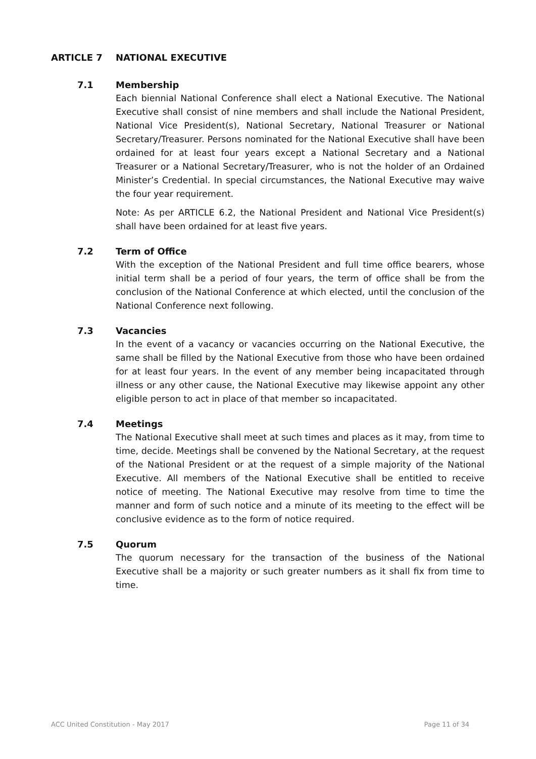ARTICLE 7 NATIONAL EXECUTIVE
7.1 Membership
Each biennial National Conference shall elect a National Executive. The National Executive shall consist of nine members and shall include the National President, National Vice President(s), National Secretary, National Treasurer or National Secretary/Treasurer. Persons nominated for the National Executive shall have been ordained for at least four years except a National Secretary and a National Treasurer or a National Secretary/Treasurer, who is not the holder of an Ordained Minister’s Credential. In special circumstances, the National Executive may waive the four year requirement.
Note: As per ARTICLE 6.2, the National President and National Vice President(s) shall have been ordained for at least five years.
7.2 Term of Office
With the exception of the National President and full time office bearers, whose initial term shall be a period of four years, the term of office shall be from the conclusion of the National Conference at which elected, until the conclusion of the National Conference next following.
7.3 Vacancies
In the event of a vacancy or vacancies occurring on the National Executive, the same shall be filled by the National Executive from those who have been ordained for at least four years. In the event of any member being incapacitated through illness or any other cause, the National Executive may likewise appoint any other eligible person to act in place of that member so incapacitated.
7.4 Meetings
The National Executive shall meet at such times and places as it may, from time to time, decide. Meetings shall be convened by the National Secretary, at the request of the National President or at the request of a simple majority of the National Executive. All members of the National Executive shall be entitled to receive notice of meeting. The National Executive may resolve from time to time the manner and form of such notice and a minute of its meeting to the effect will be conclusive evidence as to the form of notice required.
7.5 Quorum
The quorum necessary for the transaction of the business of the National Executive shall be a majority or such greater numbers as it shall fix from time to time.
ACC United Constitution - May 2017 Page 11 of 34